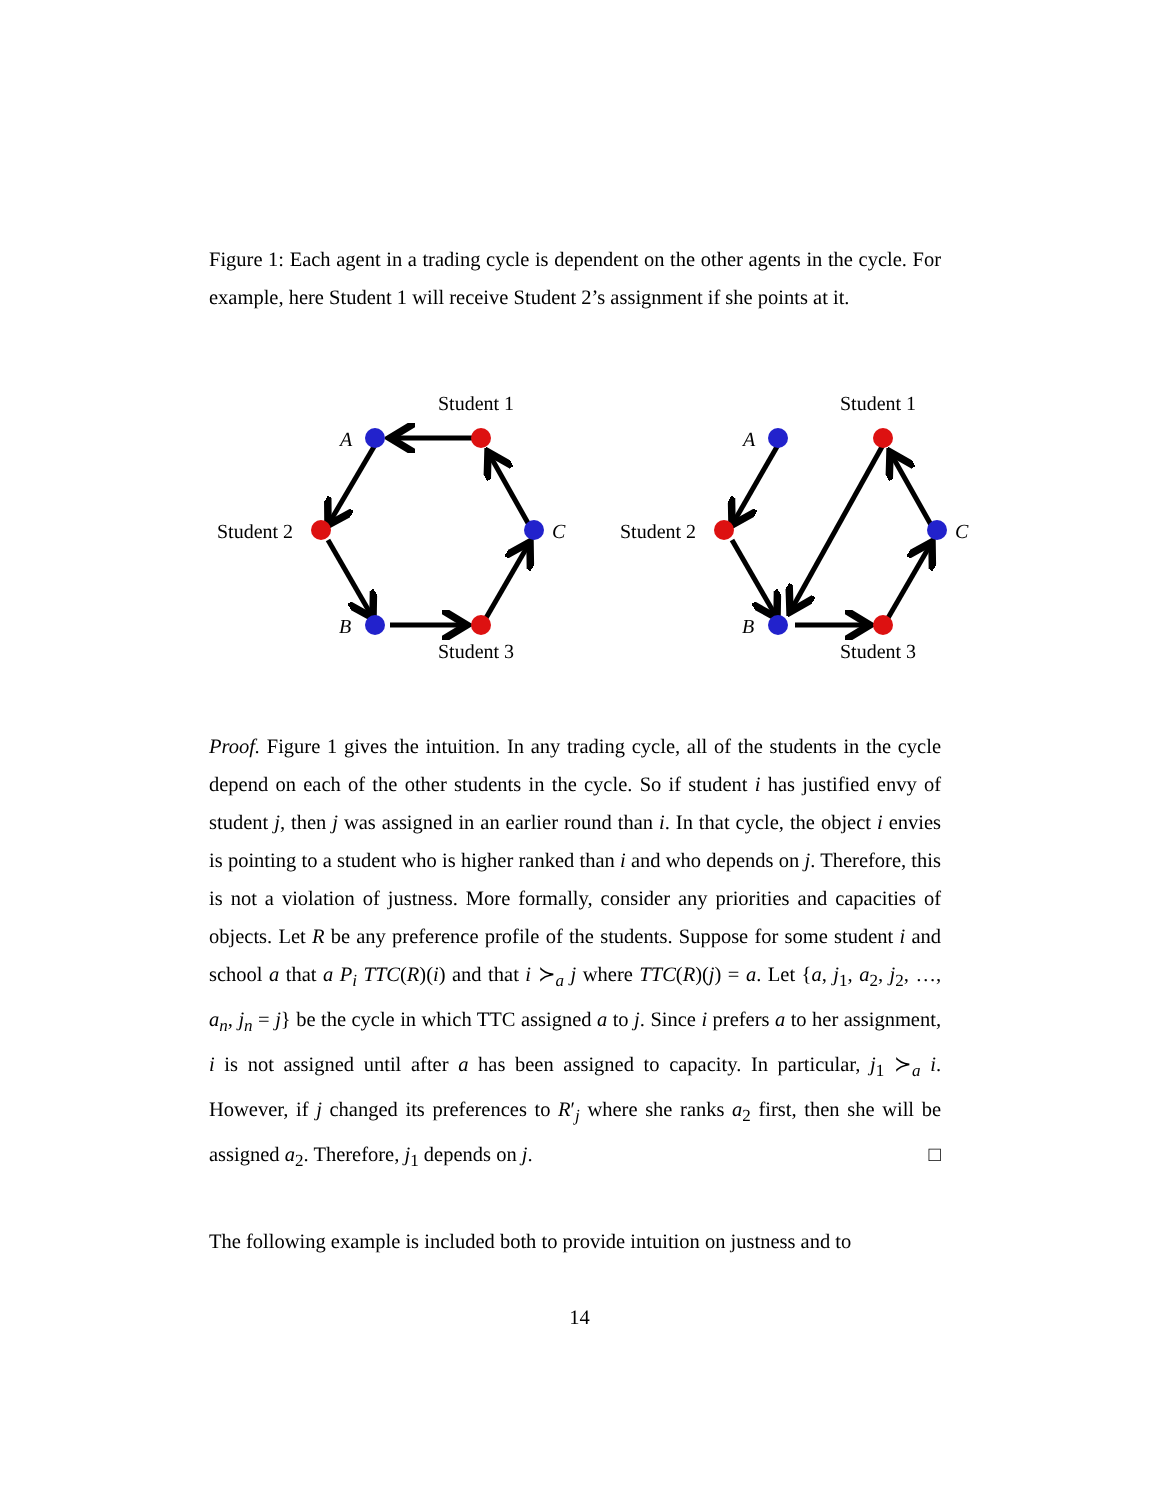Figure 1: Each agent in a trading cycle is dependent on the other agents in the cycle. For example, here Student 1 will receive Student 2’s assignment if she points at it.
Student 1
A
Student 2
C
B
Student 3
Student 1
A
Student 2
C
B
Student 3
Proof. Figure 1 gives the intuition. In any trading cycle, all of the students in the cycle depend on each of the other students in the cycle. So if student i has justified envy of student j, then j was assigned in an earlier round than i. In that cycle, the object i envies is pointing to a student who is higher ranked than i and who depends on j. Therefore, this is not a violation of justness. More formally, consider any priorities and capacities of objects. Let R be any preference profile of the students. Suppose for some student i and school a that a P<sub>i</sub> TTC(R)(i) and that i ≻<sub>a</sub> j where TTC(R)(j) = a. Let {a, j<sub>1</sub>, a<sub>2</sub>, j<sub>2</sub>, …, a<sub>n</sub>, j<sub>n</sub> = j} be the cycle in which TTC assigned a to j. Since i prefers a to her assignment, i is not assigned until after a has been assigned to capacity. In particular, j<sub>1</sub> ≻<sub>a</sub> i. However, if j changed its preferences to R′<sub>j</sub> where she ranks a<sub>2</sub> first, then she will be assigned a<sub>2</sub>. Therefore, j<sub>1</sub> depends on j. □
The following example is included both to provide intuition on justness and to
14